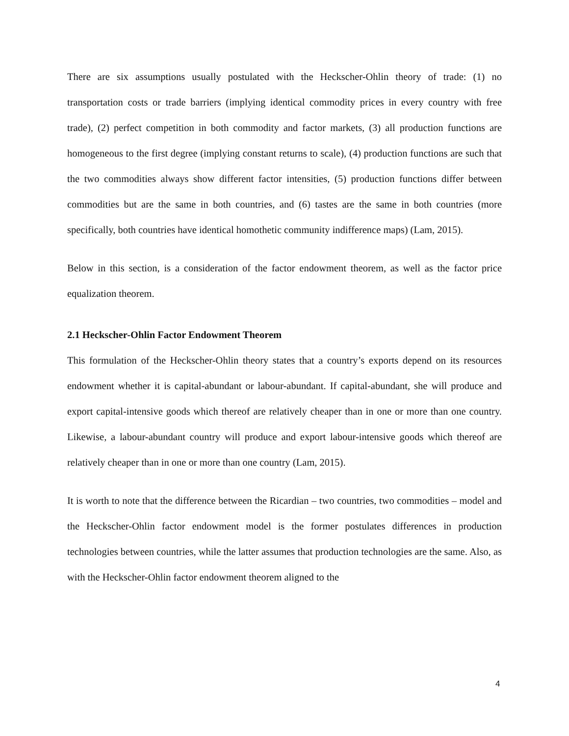There are six assumptions usually postulated with the Heckscher-Ohlin theory of trade: (1) no transportation costs or trade barriers (implying identical commodity prices in every country with free trade), (2) perfect competition in both commodity and factor markets, (3) all production functions are homogeneous to the first degree (implying constant returns to scale), (4) production functions are such that the two commodities always show different factor intensities, (5) production functions differ between commodities but are the same in both countries, and (6) tastes are the same in both countries (more specifically, both countries have identical homothetic community indifference maps) (Lam, 2015).
Below in this section, is a consideration of the factor endowment theorem, as well as the factor price equalization theorem.
2.1 Heckscher-Ohlin Factor Endowment Theorem
This formulation of the Heckscher-Ohlin theory states that a country’s exports depend on its resources endowment whether it is capital-abundant or labour-abundant. If capital-abundant, she will produce and export capital-intensive goods which thereof are relatively cheaper than in one or more than one country. Likewise, a labour-abundant country will produce and export labour-intensive goods which thereof are relatively cheaper than in one or more than one country (Lam, 2015).
It is worth to note that the difference between the Ricardian – two countries, two commodities – model and the Heckscher-Ohlin factor endowment model is the former postulates differences in production technologies between countries, while the latter assumes that production technologies are the same. Also, as with the Heckscher-Ohlin factor endowment theorem aligned to the
4